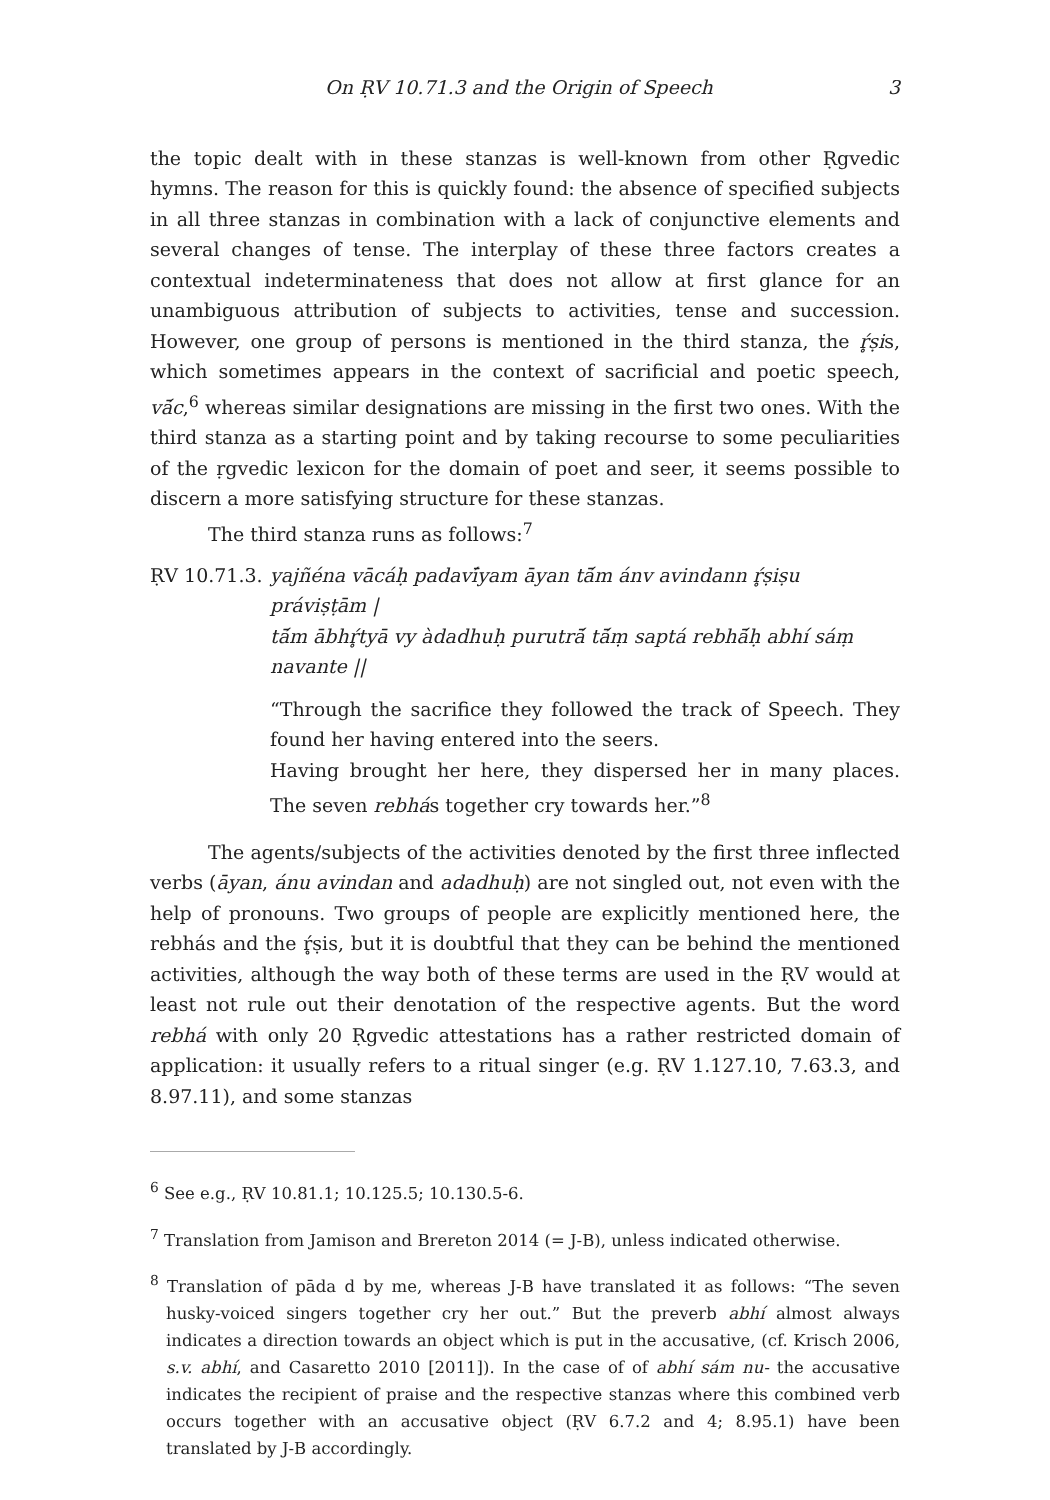On ṚV 10.71.3 and the Origin of Speech 3
the topic dealt with in these stanzas is well-known from other Ṛgvedic hymns. The reason for this is quickly found: the absence of specified subjects in all three stanzas in combination with a lack of conjunctive elements and several changes of tense. The interplay of these three factors creates a contextual indeterminateness that does not allow at first glance for an unambiguous attribution of subjects to activities, tense and succession. However, one group of persons is mentioned in the third stanza, the ŕ̥ṣis, which sometimes appears in the context of sacrificial and poetic speech, vā́c,<sup>6</sup> whereas similar designations are missing in the first two ones. With the third stanza as a starting point and by taking recourse to some peculiarities of the ṛgvedic lexicon for the domain of poet and seer, it seems possible to discern a more satisfying structure for these stanzas.
The third stanza runs as follows:<sup>7</sup>
ṚV 10.71.3.
yajñéna vācáḥ padavī́yam āyan tā́m ánv avindann ŕ̥ṣiṣu práviṣṭām |
tā́m ābhŕ̥tyā vy àdadhuḥ purutrā́ tā́ṃ saptá rebhā́ḥ abhí sáṃ navante ||
“Through the sacrifice they followed the track of Speech. They found her having entered into the seers.
Having brought her here, they dispersed her in many places. The seven rebhás together cry towards her.”<sup>8</sup>
The agents/subjects of the activities denoted by the first three inflected verbs (āyan, ánu avindan and adadhuḥ) are not singled out, not even with the help of pronouns. Two groups of people are explicitly mentioned here, the rebhás and the ŕ̥ṣis, but it is doubtful that they can be behind the mentioned activities, although the way both of these terms are used in the ṚV would at least not rule out their denotation of the respective agents. But the word rebhá with only 20 Ṛgvedic attestations has a rather restricted domain of application: it usually refers to a ritual singer (e.g. ṚV 1.127.10, 7.63.3, and 8.97.11), and some stanzas
<sup>6</sup> See e.g., ṚV 10.81.1; 10.125.5; 10.130.5-6.
<sup>7</sup> Translation from Jamison and Brereton 2014 (= J-B), unless indicated otherwise.
<sup>8</sup> Translation of pāda d by me, whereas J-B have translated it as follows: “The seven husky-voiced singers together cry her out.” But the preverb abhí almost always indicates a direction towards an object which is put in the accusative, (cf. Krisch 2006, s.v. abhí, and Casaretto 2010 [2011]). In the case of of abhí sám nu- the accusative indicates the recipient of praise and the respective stanzas where this combined verb occurs together with an accusative object (ṚV 6.7.2 and 4; 8.95.1) have been translated by J-B accordingly.